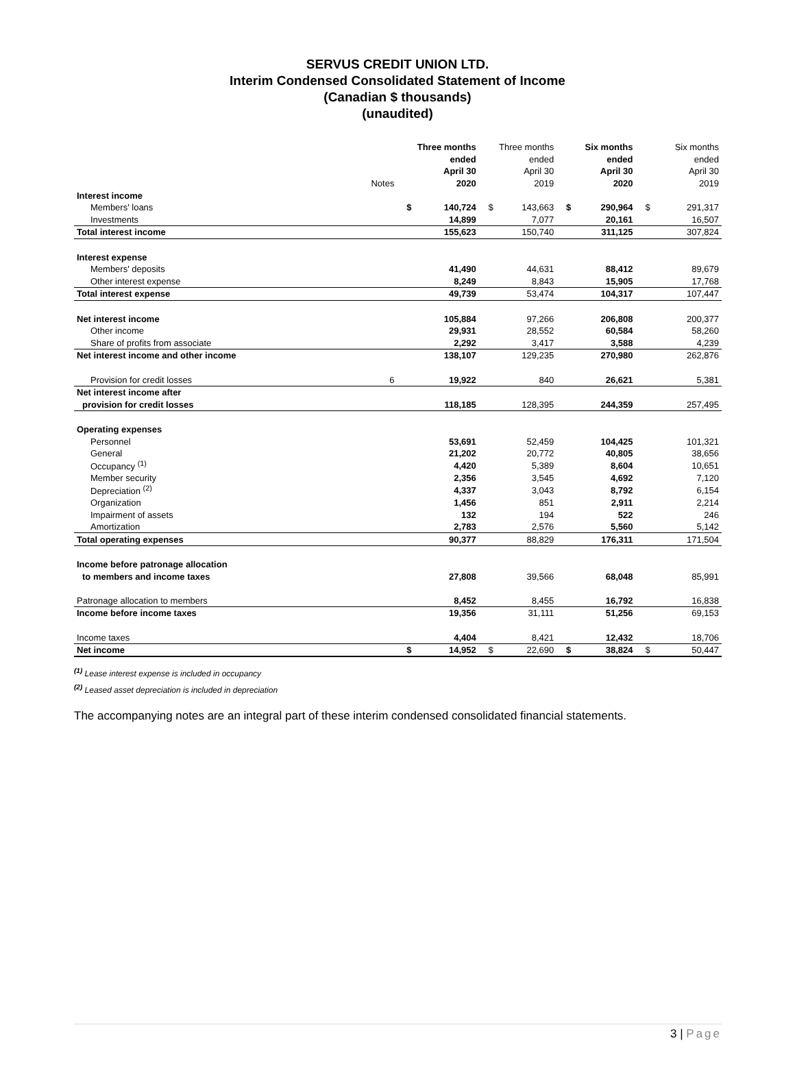SERVUS CREDIT UNION LTD.
Interim Condensed Consolidated Statement of Income
(Canadian $ thousands)
(unaudited)
| | | | Three months | | Three months | | Six months | | Six months |
| --- | --- | --- | --- | --- | --- | --- | --- | --- | --- |
| | | | ended | | ended | | ended | | ended |
| | | | April 30 | | April 30 | | April 30 | | April 30 |
| | Notes | | 2020 | | 2019 | | 2020 | | 2019 |
| Interest income | | | | | | | | | |
| Members' loans | | $ | 140,724 | $ | 143,663 | $ | 290,964 | $ | 291,317 |
| Investments | | | 14,899 | | 7,077 | | 20,161 | | 16,507 |
| Total interest income | | | 155,623 | | 150,740 | | 311,125 | | 307,824 |
| Interest expense | | | | | | | | | |
| Members' deposits | | | 41,490 | | 44,631 | | 88,412 | | 89,679 |
| Other interest expense | | | 8,249 | | 8,843 | | 15,905 | | 17,768 |
| Total interest expense | | | 49,739 | | 53,474 | | 104,317 | | 107,447 |
| Net interest income | | | 105,884 | | 97,266 | | 206,808 | | 200,377 |
| Other income | | | 29,931 | | 28,552 | | 60,584 | | 58,260 |
| Share of profits from associate | | | 2,292 | | 3,417 | | 3,588 | | 4,239 |
| Net interest income and other income | | | 138,107 | | 129,235 | | 270,980 | | 262,876 |
| Provision for credit losses | 6 | | 19,922 | | 840 | | 26,621 | | 5,381 |
| Net interest income after | | | | | | | | | |
| provision for credit losses | | | 118,185 | | 128,395 | | 244,359 | | 257,495 |
| Operating expenses | | | | | | | | | |
| Personnel | | | 53,691 | | 52,459 | | 104,425 | | 101,321 |
| General | | | 21,202 | | 20,772 | | 40,805 | | 38,656 |
| Occupancy <sup>(1)</sup> | | | 4,420 | | 5,389 | | 8,604 | | 10,651 |
| Member security | | | 2,356 | | 3,545 | | 4,692 | | 7,120 |
| Depreciation <sup>(2)</sup> | | | 4,337 | | 3,043 | | 8,792 | | 6,154 |
| Organization | | | 1,456 | | 851 | | 2,911 | | 2,214 |
| Impairment of assets | | | 132 | | 194 | | 522 | | 246 |
| Amortization | | | 2,783 | | 2,576 | | 5,560 | | 5,142 |
| Total operating expenses | | | 90,377 | | 88,829 | | 176,311 | | 171,504 |
| Income before patronage allocation | | | | | | | | | |
| to members and income taxes | | | 27,808 | | 39,566 | | 68,048 | | 85,991 |
| Patronage allocation to members | | | 8,452 | | 8,455 | | 16,792 | | 16,838 |
| Income before income taxes | | | 19,356 | | 31,111 | | 51,256 | | 69,153 |
| Income taxes | | | 4,404 | | 8,421 | | 12,432 | | 18,706 |
| Net income | | $ | 14,952 | $ | 22,690 | $ | 38,824 | $ | 50,447 |
<sup>(1)</sup> Lease interest expense is included in occupancy
<sup>(2)</sup> Leased asset depreciation is included in depreciation
The accompanying notes are an integral part of these interim condensed consolidated financial statements.
3 | Page